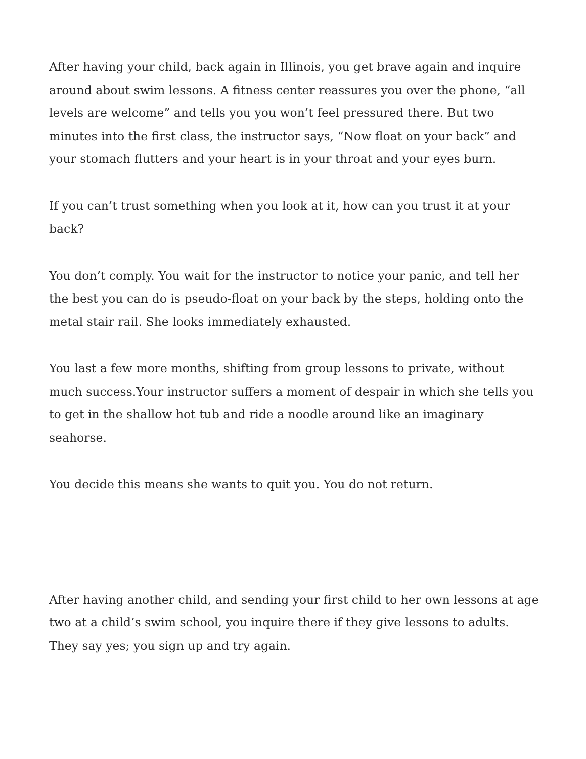After having your child, back again in Illinois, you get brave again and inquire around about swim lessons. A fitness center reassures you over the phone, “all levels are welcome” and tells you you won’t feel pressured there. But two minutes into the first class, the instructor says, “Now float on your back” and your stomach flutters and your heart is in your throat and your eyes burn.
If you can’t trust something when you look at it, how can you trust it at your back?
You don’t comply. You wait for the instructor to notice your panic, and tell her the best you can do is pseudo-float on your back by the steps, holding onto the metal stair rail. She looks immediately exhausted.
You last a few more months, shifting from group lessons to private, without much success.Your instructor suffers a moment of despair in which she tells you to get in the shallow hot tub and ride a noodle around like an imaginary seahorse.
You decide this means she wants to quit you. You do not return.
After having another child, and sending your first child to her own lessons at age two at a child’s swim school, you inquire there if they give lessons to adults. They say yes; you sign up and try again.